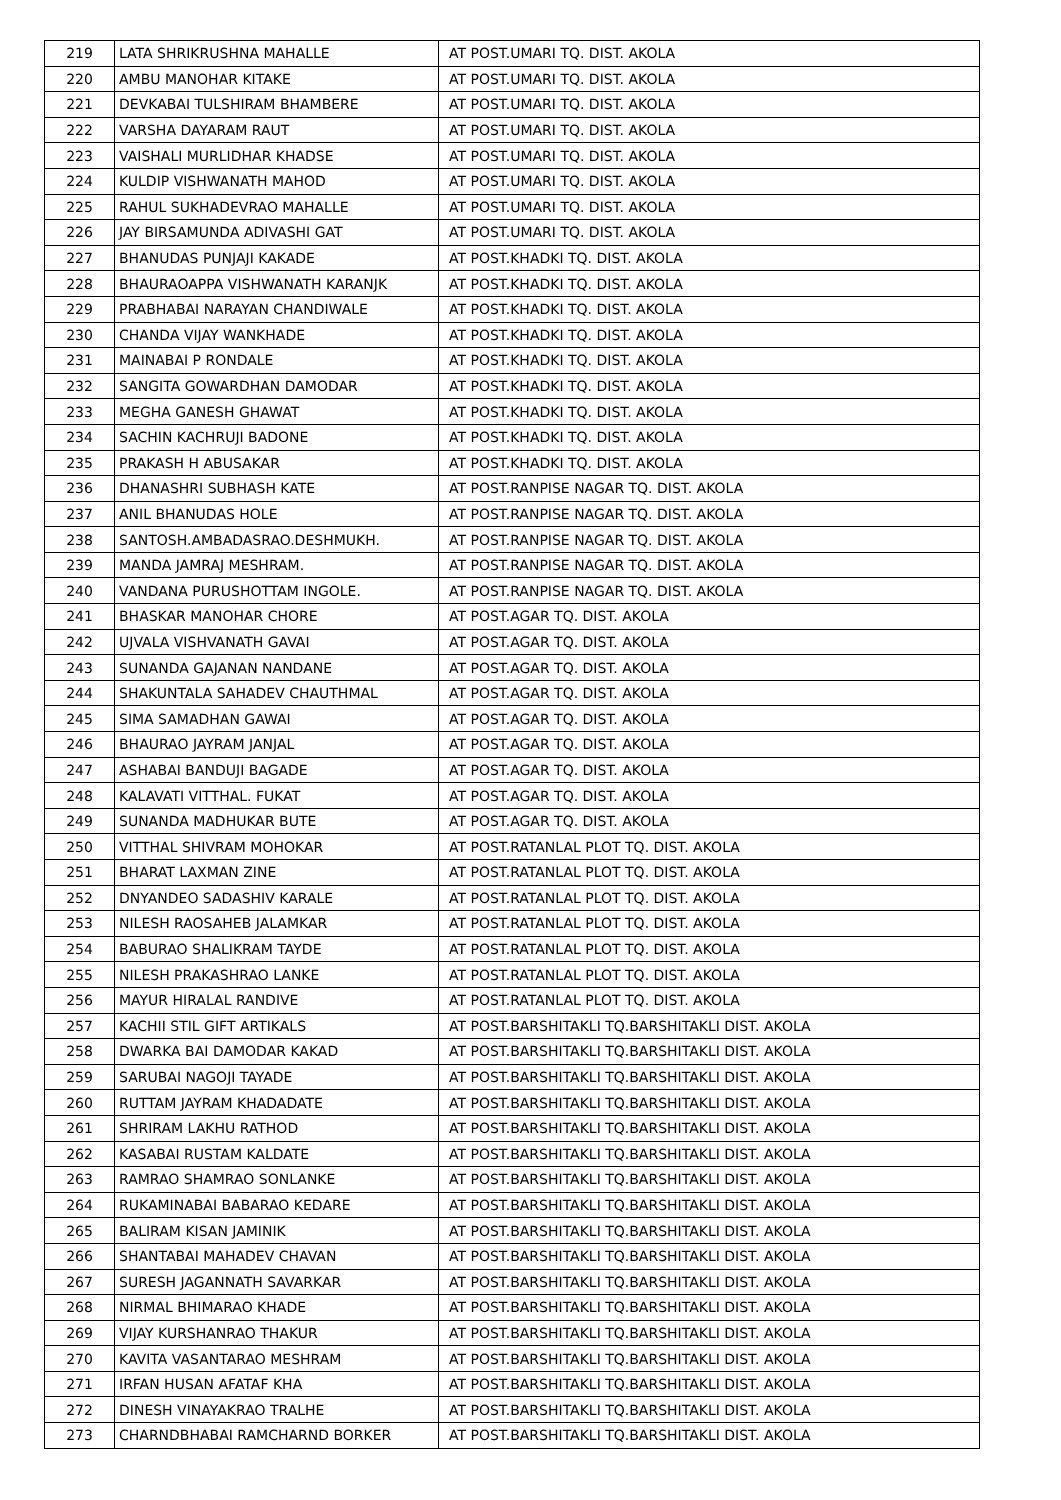| 219 | LATA SHRIKRUSHNA MAHALLE | AT POST.UMARI TQ. DIST. AKOLA |
| 220 | AMBU MANOHAR KITAKE | AT POST.UMARI TQ. DIST. AKOLA |
| 221 | DEVKABAI TULSHIRAM BHAMBERE | AT POST.UMARI TQ. DIST. AKOLA |
| 222 | VARSHA DAYARAM RAUT | AT POST.UMARI TQ. DIST. AKOLA |
| 223 | VAISHALI MURLIDHAR KHADSE | AT POST.UMARI TQ. DIST. AKOLA |
| 224 | KULDIP VISHWANATH MAHOD | AT POST.UMARI TQ. DIST. AKOLA |
| 225 | RAHUL SUKHADEVRAO MAHALLE | AT POST.UMARI TQ. DIST. AKOLA |
| 226 | JAY BIRSAMUNDA ADIVASHI GAT | AT POST.UMARI TQ. DIST. AKOLA |
| 227 | BHANUDAS PUNJAJI KAKADE | AT POST.KHADKI TQ. DIST. AKOLA |
| 228 | BHAURAOAPPA VISHWANATH KARANJK | AT POST.KHADKI TQ. DIST. AKOLA |
| 229 | PRABHABAI NARAYAN CHANDIWALE | AT POST.KHADKI TQ. DIST. AKOLA |
| 230 | CHANDA VIJAY WANKHADE | AT POST.KHADKI TQ. DIST. AKOLA |
| 231 | MAINABAI P RONDALE | AT POST.KHADKI TQ. DIST. AKOLA |
| 232 | SANGITA GOWARDHAN DAMODAR | AT POST.KHADKI TQ. DIST. AKOLA |
| 233 | MEGHA GANESH GHAWAT | AT POST.KHADKI TQ. DIST. AKOLA |
| 234 | SACHIN KACHRUJI BADONE | AT POST.KHADKI TQ. DIST. AKOLA |
| 235 | PRAKASH H ABUSAKAR | AT POST.KHADKI TQ. DIST. AKOLA |
| 236 | DHANASHRI SUBHASH KATE | AT POST.RANPISE NAGAR TQ. DIST. AKOLA |
| 237 | ANIL BHANUDAS HOLE | AT POST.RANPISE NAGAR TQ. DIST. AKOLA |
| 238 | SANTOSH.AMBADASRAO.DESHMUKH. | AT POST.RANPISE NAGAR TQ. DIST. AKOLA |
| 239 | MANDA JAMRAJ MESHRAM. | AT POST.RANPISE NAGAR TQ. DIST. AKOLA |
| 240 | VANDANA PURUSHOTTAM INGOLE. | AT POST.RANPISE NAGAR TQ. DIST. AKOLA |
| 241 | BHASKAR MANOHAR CHORE | AT POST.AGAR TQ. DIST. AKOLA |
| 242 | UJVALA VISHVANATH GAVAI | AT POST.AGAR TQ. DIST. AKOLA |
| 243 | SUNANDA GAJANAN NANDANE | AT POST.AGAR TQ. DIST. AKOLA |
| 244 | SHAKUNTALA SAHADEV CHAUTHMAL | AT POST.AGAR TQ. DIST. AKOLA |
| 245 | SIMA SAMADHAN GAWAI | AT POST.AGAR TQ. DIST. AKOLA |
| 246 | BHAURAO JAYRAM JANJAL | AT POST.AGAR TQ. DIST. AKOLA |
| 247 | ASHABAI BANDUJI BAGADE | AT POST.AGAR TQ. DIST. AKOLA |
| 248 | KALAVATI VITTHAL. FUKAT | AT POST.AGAR TQ. DIST. AKOLA |
| 249 | SUNANDA MADHUKAR BUTE | AT POST.AGAR TQ. DIST. AKOLA |
| 250 | VITTHAL SHIVRAM MOHOKAR | AT POST.RATANLAL PLOT TQ. DIST. AKOLA |
| 251 | BHARAT LAXMAN ZINE | AT POST.RATANLAL PLOT TQ. DIST. AKOLA |
| 252 | DNYANDEO SADASHIV KARALE | AT POST.RATANLAL PLOT TQ. DIST. AKOLA |
| 253 | NILESH RAOSAHEB JALAMKAR | AT POST.RATANLAL PLOT TQ. DIST. AKOLA |
| 254 | BABURAO SHALIKRAM TAYDE | AT POST.RATANLAL PLOT TQ. DIST. AKOLA |
| 255 | NILESH PRAKASHRAO LANKE | AT POST.RATANLAL PLOT TQ. DIST. AKOLA |
| 256 | MAYUR HIRALAL RANDIVE | AT POST.RATANLAL PLOT TQ. DIST. AKOLA |
| 257 | KACHII STIL GIFT ARTIKALS | AT POST.BARSHITAKLI TQ.BARSHITAKLI DIST. AKOLA |
| 258 | DWARKA BAI DAMODAR KAKAD | AT POST.BARSHITAKLI TQ.BARSHITAKLI DIST. AKOLA |
| 259 | SARUBAI NAGOJI TAYADE | AT POST.BARSHITAKLI TQ.BARSHITAKLI DIST. AKOLA |
| 260 | RUTTAM JAYRAM KHADADATE | AT POST.BARSHITAKLI TQ.BARSHITAKLI DIST. AKOLA |
| 261 | SHRIRAM LAKHU RATHOD | AT POST.BARSHITAKLI TQ.BARSHITAKLI DIST. AKOLA |
| 262 | KASABAI RUSTAM KALDATE | AT POST.BARSHITAKLI TQ.BARSHITAKLI DIST. AKOLA |
| 263 | RAMRAO SHAMRAO SONLANKE | AT POST.BARSHITAKLI TQ.BARSHITAKLI DIST. AKOLA |
| 264 | RUKAMINABAI BABARAO KEDARE | AT POST.BARSHITAKLI TQ.BARSHITAKLI DIST. AKOLA |
| 265 | BALIRAM KISAN JAMINIK | AT POST.BARSHITAKLI TQ.BARSHITAKLI DIST. AKOLA |
| 266 | SHANTABAI MAHADEV CHAVAN | AT POST.BARSHITAKLI TQ.BARSHITAKLI DIST. AKOLA |
| 267 | SURESH JAGANNATH SAVARKAR | AT POST.BARSHITAKLI TQ.BARSHITAKLI DIST. AKOLA |
| 268 | NIRMAL BHIMARAO KHADE | AT POST.BARSHITAKLI TQ.BARSHITAKLI DIST. AKOLA |
| 269 | VIJAY KURSHANRAO THAKUR | AT POST.BARSHITAKLI TQ.BARSHITAKLI DIST. AKOLA |
| 270 | KAVITA VASANTARAO MESHRAM | AT POST.BARSHITAKLI TQ.BARSHITAKLI DIST. AKOLA |
| 271 | IRFAN HUSAN AFATAF KHA | AT POST.BARSHITAKLI TQ.BARSHITAKLI DIST. AKOLA |
| 272 | DINESH VINAYAKRAO TRALHE | AT POST.BARSHITAKLI TQ.BARSHITAKLI DIST. AKOLA |
| 273 | CHARNDBHABAI RAMCHARND BORKER | AT POST.BARSHITAKLI TQ.BARSHITAKLI DIST. AKOLA |